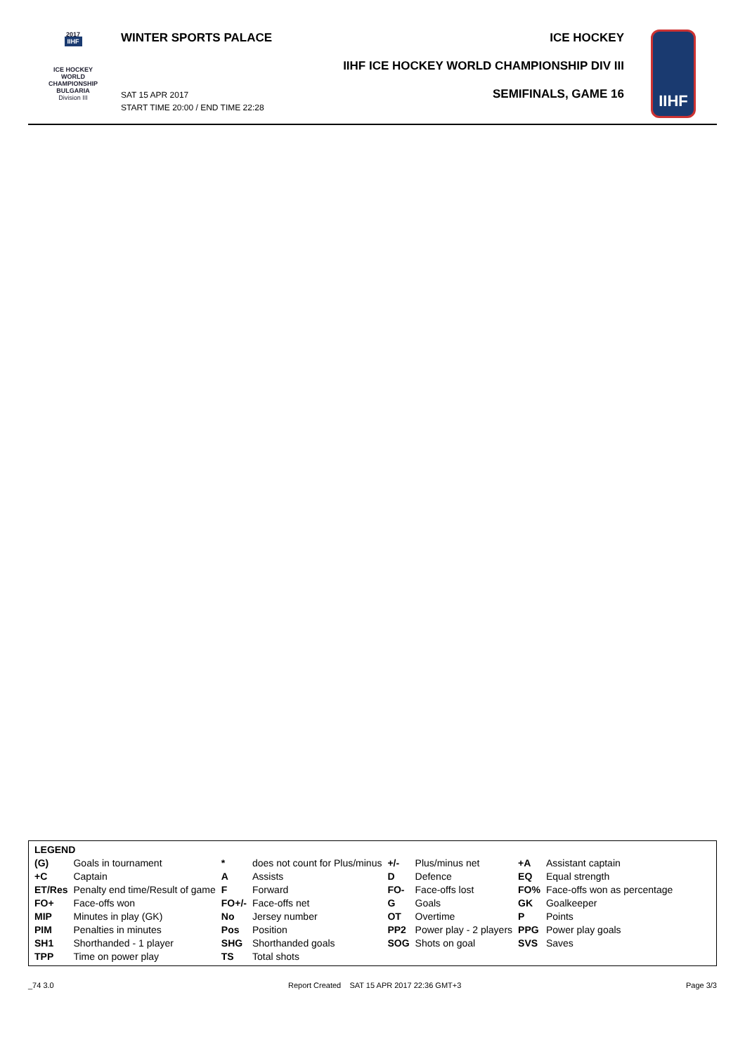2017
IIHF
ICE HOCKEY
WORLD
CHAMPIONSHIP
BULGARIA
Division III
WINTER SPORTS PALACE
SAT 15 APR 2017
START TIME 20:00 / END TIME 22:28
ICE HOCKEY
IIHF ICE HOCKEY WORLD CHAMPIONSHIP DIV III
SEMIFINALS, GAME 16
IIHF
| LEGEND | | | | | | | |
| (G) | Goals in tournament | * | does not count for Plus/minus | +/- | Plus/minus net | +A | Assistant captain |
| +C | Captain | A | Assists | D | Defence | EQ | Equal strength |
| ET/Res | Penalty end time/Result of game | F | Forward | FO- | Face-offs lost | FO% | Face-offs won as percentage |
| FO+ | Face-offs won | FO+/- | Face-offs net | G | Goals | GK | Goalkeeper |
| MIP | Minutes in play (GK) | No | Jersey number | OT | Overtime | P | Points |
| PIM | Penalties in minutes | Pos | Position | PP2 | Power play - 2 players | PPG | Power play goals |
| SH1 | Shorthanded - 1 player | SHG | Shorthanded goals | SOG | Shots on goal | SVS | Saves |
| TPP | Time on power play | TS | Total shots | | | | |
_74 3.0
Report Created SAT 15 APR 2017 22:36 GMT+3
Page 3/3